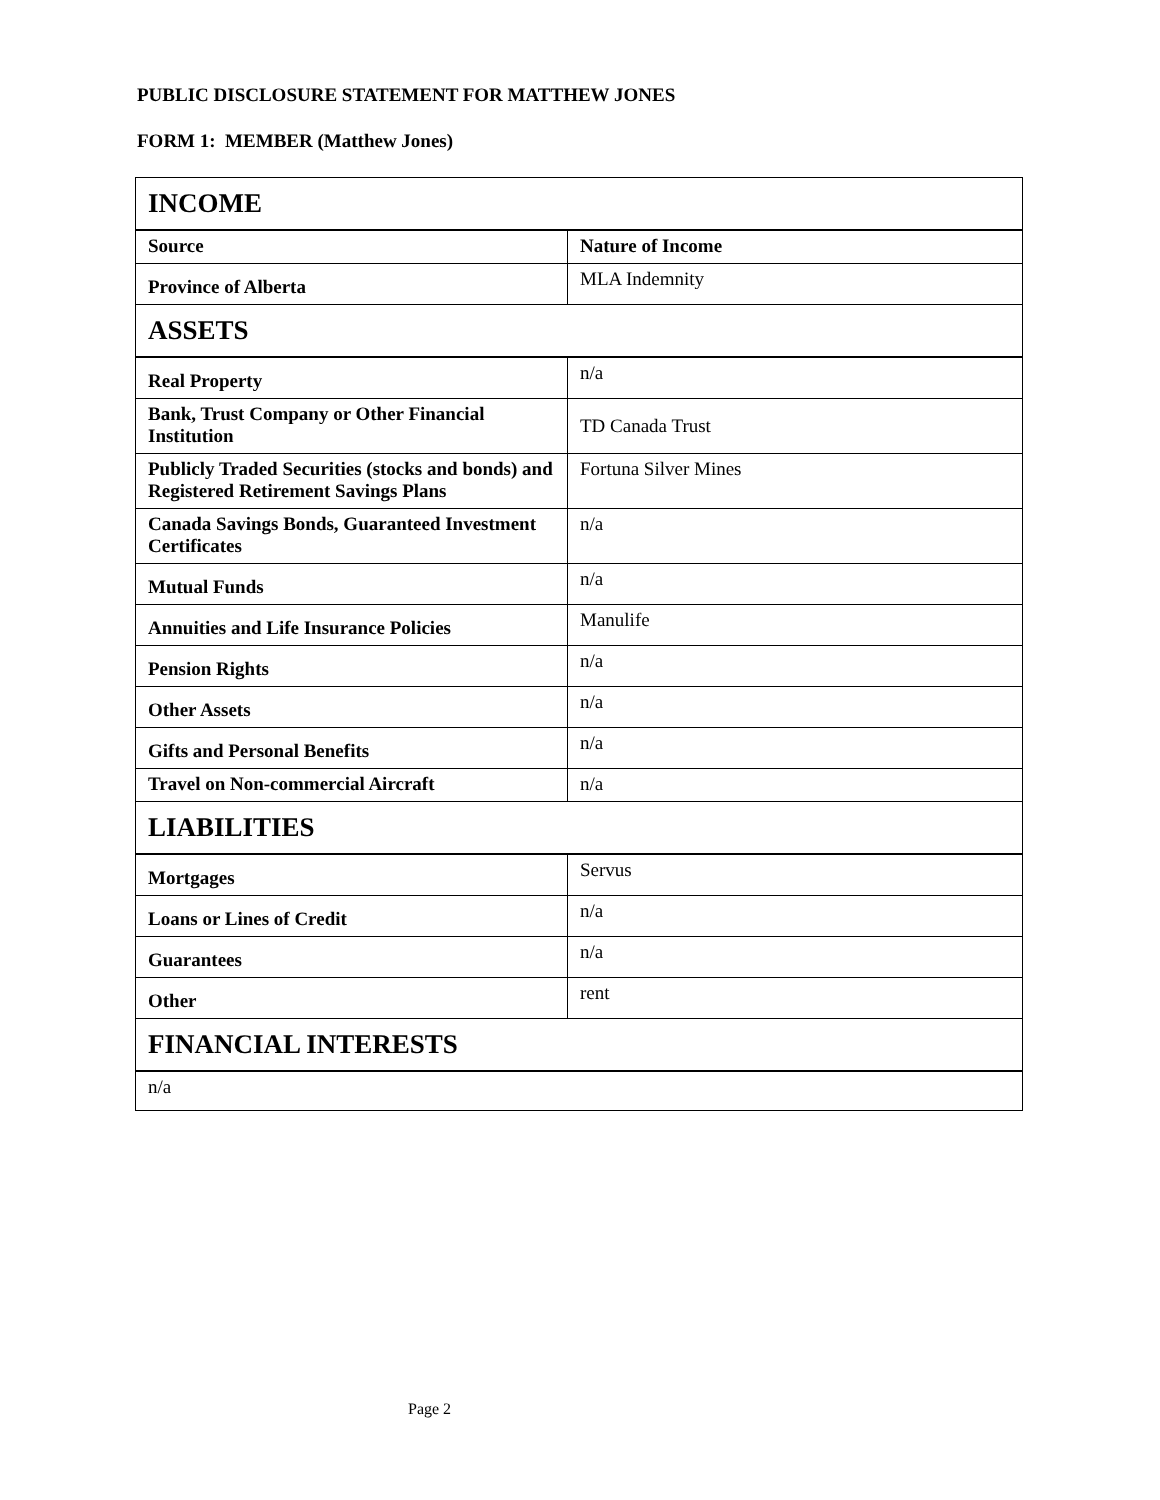PUBLIC DISCLOSURE STATEMENT FOR MATTHEW JONES
FORM 1: MEMBER (Matthew Jones)
| INCOME | |
| --- | --- |
| Source | Nature of Income |
| Province of Alberta | MLA Indemnity |
| ASSETS | |
| Real Property | n/a |
| Bank, Trust Company or Other Financial Institution | TD Canada Trust |
| Publicly Traded Securities (stocks and bonds) and Registered Retirement Savings Plans | Fortuna Silver Mines |
| Canada Savings Bonds, Guaranteed Investment Certificates | n/a |
| Mutual Funds | n/a |
| Annuities and Life Insurance Policies | Manulife |
| Pension Rights | n/a |
| Other Assets | n/a |
| Gifts and Personal Benefits | n/a |
| Travel on Non-commercial Aircraft | n/a |
| LIABILITIES | |
| Mortgages | Servus |
| Loans or Lines of Credit | n/a |
| Guarantees | n/a |
| Other | rent |
| FINANCIAL INTERESTS | |
| n/a | |
Page 2